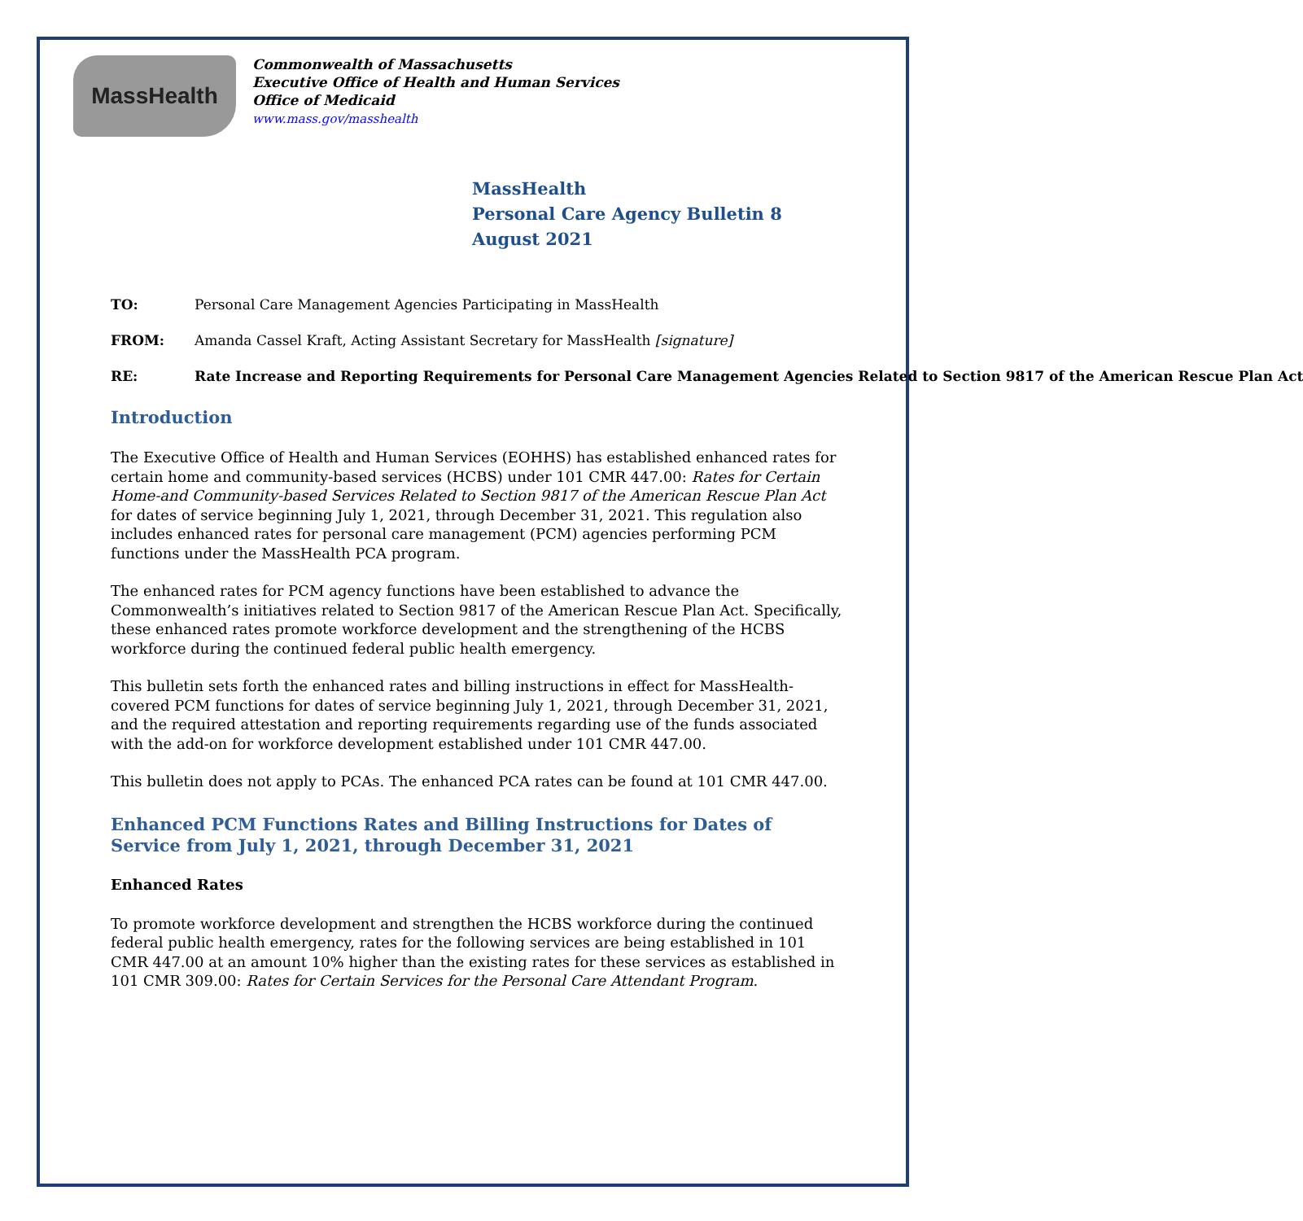MassHealth
Commonwealth of Massachusetts
Executive Office of Health and Human Services
Office of Medicaid
www.mass.gov/masshealth
MassHealth
Personal Care Agency Bulletin 8
August 2021
TO: Personal Care Management Agencies Participating in MassHealth
FROM: Amanda Cassel Kraft, Acting Assistant Secretary for MassHealth [signature]
RE: Rate Increase and Reporting Requirements for Personal Care Management Agencies Related to Section 9817 of the American Rescue Plan Act
Introduction
The Executive Office of Health and Human Services (EOHHS) has established enhanced rates for certain home and community-based services (HCBS) under 101 CMR 447.00: Rates for Certain Home-and Community-based Services Related to Section 9817 of the American Rescue Plan Act for dates of service beginning July 1, 2021, through December 31, 2021. This regulation also includes enhanced rates for personal care management (PCM) agencies performing PCM functions under the MassHealth PCA program.
The enhanced rates for PCM agency functions have been established to advance the Commonwealth’s initiatives related to Section 9817 of the American Rescue Plan Act. Specifically, these enhanced rates promote workforce development and the strengthening of the HCBS workforce during the continued federal public health emergency.
This bulletin sets forth the enhanced rates and billing instructions in effect for MassHealth-covered PCM functions for dates of service beginning July 1, 2021, through December 31, 2021, and the required attestation and reporting requirements regarding use of the funds associated with the add-on for workforce development established under 101 CMR 447.00.
This bulletin does not apply to PCAs. The enhanced PCA rates can be found at 101 CMR 447.00.
Enhanced PCM Functions Rates and Billing Instructions for Dates of Service from July 1, 2021, through December 31, 2021
Enhanced Rates
To promote workforce development and strengthen the HCBS workforce during the continued federal public health emergency, rates for the following services are being established in 101 CMR 447.00 at an amount 10% higher than the existing rates for these services as established in 101 CMR 309.00: Rates for Certain Services for the Personal Care Attendant Program.